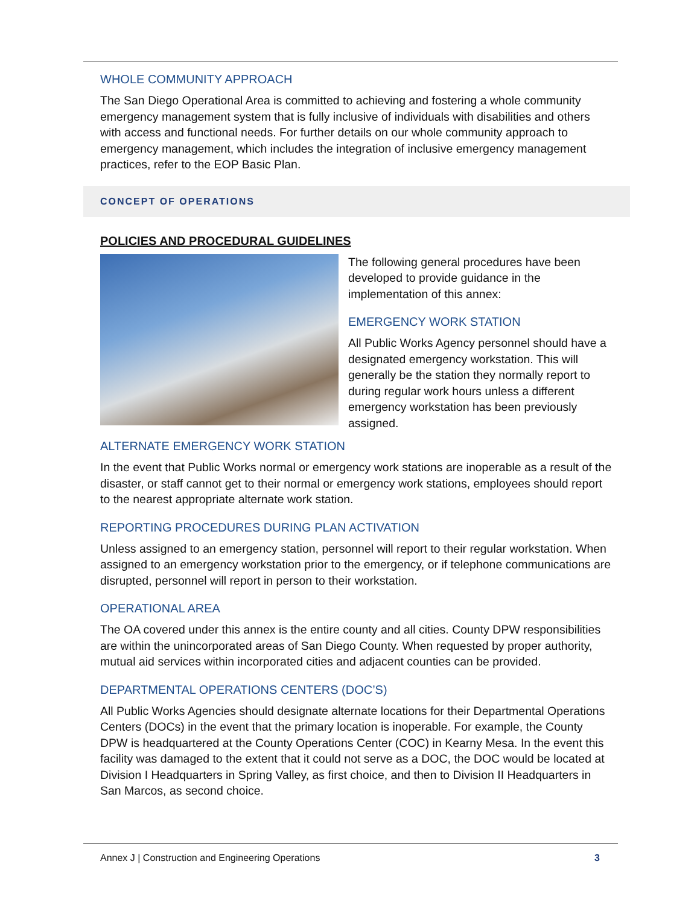WHOLE COMMUNITY APPROACH
The San Diego Operational Area is committed to achieving and fostering a whole community emergency management system that is fully inclusive of individuals with disabilities and others with access and functional needs. For further details on our whole community approach to emergency management, which includes the integration of inclusive emergency management practices, refer to the EOP Basic Plan.
CONCEPT OF OPERATIONS
POLICIES AND PROCEDURAL GUIDELINES
The following general procedures have been developed to provide guidance in the implementation of this annex:
EMERGENCY WORK STATION
All Public Works Agency personnel should have a designated emergency workstation. This will generally be the station they normally report to during regular work hours unless a different emergency workstation has been previously assigned.
ALTERNATE EMERGENCY WORK STATION
In the event that Public Works normal or emergency work stations are inoperable as a result of the disaster, or staff cannot get to their normal or emergency work stations, employees should report to the nearest appropriate alternate work station.
REPORTING PROCEDURES DURING PLAN ACTIVATION
Unless assigned to an emergency station, personnel will report to their regular workstation. When assigned to an emergency workstation prior to the emergency, or if telephone communications are disrupted, personnel will report in person to their workstation.
OPERATIONAL AREA
The OA covered under this annex is the entire county and all cities. County DPW responsibilities are within the unincorporated areas of San Diego County. When requested by proper authority, mutual aid services within incorporated cities and adjacent counties can be provided.
DEPARTMENTAL OPERATIONS CENTERS (DOC’S)
All Public Works Agencies should designate alternate locations for their Departmental Operations Centers (DOCs) in the event that the primary location is inoperable. For example, the County DPW is headquartered at the County Operations Center (COC) in Kearny Mesa. In the event this facility was damaged to the extent that it could not serve as a DOC, the DOC would be located at Division I Headquarters in Spring Valley, as first choice, and then to Division II Headquarters in San Marcos, as second choice.
Annex J | Construction and Engineering Operations 3